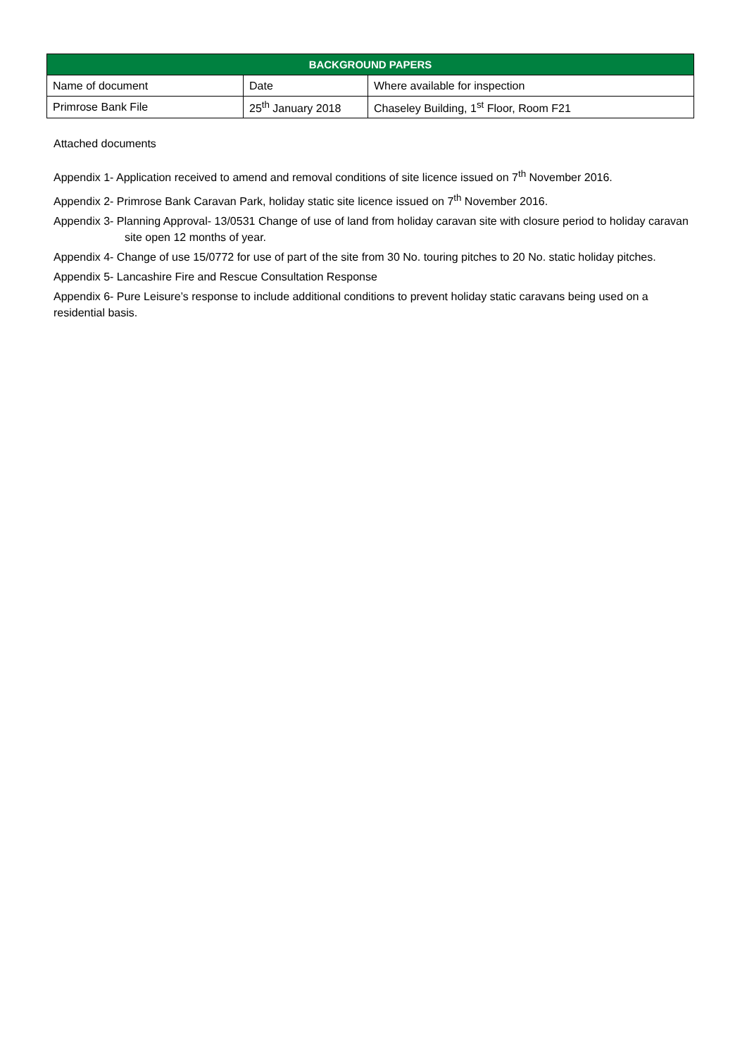| BACKGROUND PAPERS | | |
| --- | --- | --- |
| Name of document | Date | Where available for inspection |
| Primrose Bank File | 25<sup>th</sup> January 2018 | Chaseley Building, 1<sup>st</sup> Floor, Room F21 |
Attached documents
Appendix 1- Application received to amend and removal conditions of site licence issued on 7<sup>th</sup> November 2016.
Appendix 2- Primrose Bank Caravan Park, holiday static site licence issued on 7<sup>th</sup> November 2016.
Appendix 3- Planning Approval- 13/0531 Change of use of land from holiday caravan site with closure period to holiday caravan site open 12 months of year.
Appendix 4- Change of use 15/0772 for use of part of the site from 30 No. touring pitches to 20 No. static holiday pitches.
Appendix 5- Lancashire Fire and Rescue Consultation Response
Appendix 6- Pure Leisure’s response to include additional conditions to prevent holiday static caravans being used on a residential basis.